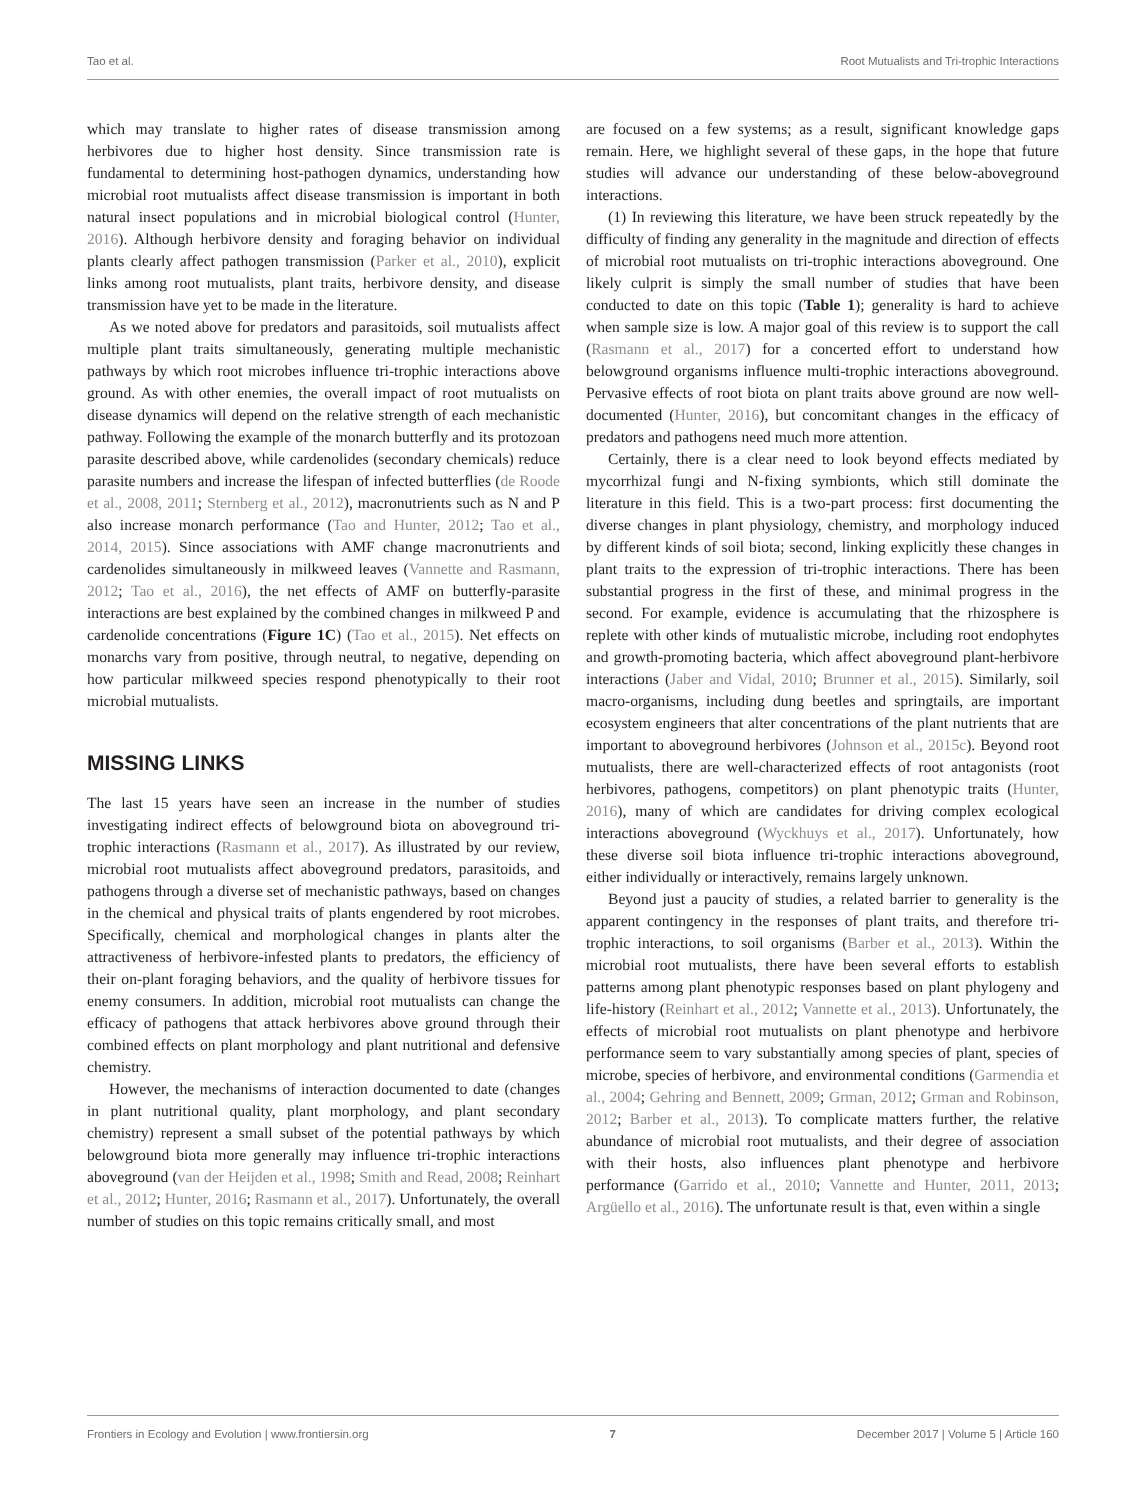Tao et al. Root Mutualists and Tri-trophic Interactions
which may translate to higher rates of disease transmission among herbivores due to higher host density. Since transmission rate is fundamental to determining host-pathogen dynamics, understanding how microbial root mutualists affect disease transmission is important in both natural insect populations and in microbial biological control (Hunter, 2016). Although herbivore density and foraging behavior on individual plants clearly affect pathogen transmission (Parker et al., 2010), explicit links among root mutualists, plant traits, herbivore density, and disease transmission have yet to be made in the literature.
As we noted above for predators and parasitoids, soil mutualists affect multiple plant traits simultaneously, generating multiple mechanistic pathways by which root microbes influence tri-trophic interactions above ground. As with other enemies, the overall impact of root mutualists on disease dynamics will depend on the relative strength of each mechanistic pathway. Following the example of the monarch butterfly and its protozoan parasite described above, while cardenolides (secondary chemicals) reduce parasite numbers and increase the lifespan of infected butterflies (de Roode et al., 2008, 2011; Sternberg et al., 2012), macronutrients such as N and P also increase monarch performance (Tao and Hunter, 2012; Tao et al., 2014, 2015). Since associations with AMF change macronutrients and cardenolides simultaneously in milkweed leaves (Vannette and Rasmann, 2012; Tao et al., 2016), the net effects of AMF on butterfly-parasite interactions are best explained by the combined changes in milkweed P and cardenolide concentrations (Figure 1C) (Tao et al., 2015). Net effects on monarchs vary from positive, through neutral, to negative, depending on how particular milkweed species respond phenotypically to their root microbial mutualists.
MISSING LINKS
The last 15 years have seen an increase in the number of studies investigating indirect effects of belowground biota on aboveground tri-trophic interactions (Rasmann et al., 2017). As illustrated by our review, microbial root mutualists affect aboveground predators, parasitoids, and pathogens through a diverse set of mechanistic pathways, based on changes in the chemical and physical traits of plants engendered by root microbes. Specifically, chemical and morphological changes in plants alter the attractiveness of herbivore-infested plants to predators, the efficiency of their on-plant foraging behaviors, and the quality of herbivore tissues for enemy consumers. In addition, microbial root mutualists can change the efficacy of pathogens that attack herbivores above ground through their combined effects on plant morphology and plant nutritional and defensive chemistry.
However, the mechanisms of interaction documented to date (changes in plant nutritional quality, plant morphology, and plant secondary chemistry) represent a small subset of the potential pathways by which belowground biota more generally may influence tri-trophic interactions aboveground (van der Heijden et al., 1998; Smith and Read, 2008; Reinhart et al., 2012; Hunter, 2016; Rasmann et al., 2017). Unfortunately, the overall number of studies on this topic remains critically small, and most
are focused on a few systems; as a result, significant knowledge gaps remain. Here, we highlight several of these gaps, in the hope that future studies will advance our understanding of these below-aboveground interactions.
(1) In reviewing this literature, we have been struck repeatedly by the difficulty of finding any generality in the magnitude and direction of effects of microbial root mutualists on tri-trophic interactions aboveground. One likely culprit is simply the small number of studies that have been conducted to date on this topic (Table 1); generality is hard to achieve when sample size is low. A major goal of this review is to support the call (Rasmann et al., 2017) for a concerted effort to understand how belowground organisms influence multi-trophic interactions aboveground. Pervasive effects of root biota on plant traits above ground are now well-documented (Hunter, 2016), but concomitant changes in the efficacy of predators and pathogens need much more attention.
Certainly, there is a clear need to look beyond effects mediated by mycorrhizal fungi and N-fixing symbionts, which still dominate the literature in this field. This is a two-part process: first documenting the diverse changes in plant physiology, chemistry, and morphology induced by different kinds of soil biota; second, linking explicitly these changes in plant traits to the expression of tri-trophic interactions. There has been substantial progress in the first of these, and minimal progress in the second. For example, evidence is accumulating that the rhizosphere is replete with other kinds of mutualistic microbe, including root endophytes and growth-promoting bacteria, which affect aboveground plant-herbivore interactions (Jaber and Vidal, 2010; Brunner et al., 2015). Similarly, soil macro-organisms, including dung beetles and springtails, are important ecosystem engineers that alter concentrations of the plant nutrients that are important to aboveground herbivores (Johnson et al., 2015c). Beyond root mutualists, there are well-characterized effects of root antagonists (root herbivores, pathogens, competitors) on plant phenotypic traits (Hunter, 2016), many of which are candidates for driving complex ecological interactions aboveground (Wyckhuys et al., 2017). Unfortunately, how these diverse soil biota influence tri-trophic interactions aboveground, either individually or interactively, remains largely unknown.
Beyond just a paucity of studies, a related barrier to generality is the apparent contingency in the responses of plant traits, and therefore tri-trophic interactions, to soil organisms (Barber et al., 2013). Within the microbial root mutualists, there have been several efforts to establish patterns among plant phenotypic responses based on plant phylogeny and life-history (Reinhart et al., 2012; Vannette et al., 2013). Unfortunately, the effects of microbial root mutualists on plant phenotype and herbivore performance seem to vary substantially among species of plant, species of microbe, species of herbivore, and environmental conditions (Garmendia et al., 2004; Gehring and Bennett, 2009; Grman, 2012; Grman and Robinson, 2012; Barber et al., 2013). To complicate matters further, the relative abundance of microbial root mutualists, and their degree of association with their hosts, also influences plant phenotype and herbivore performance (Garrido et al., 2010; Vannette and Hunter, 2011, 2013; Argüello et al., 2016). The unfortunate result is that, even within a single
Frontiers in Ecology and Evolution | www.frontiersin.org 7 December 2017 | Volume 5 | Article 160